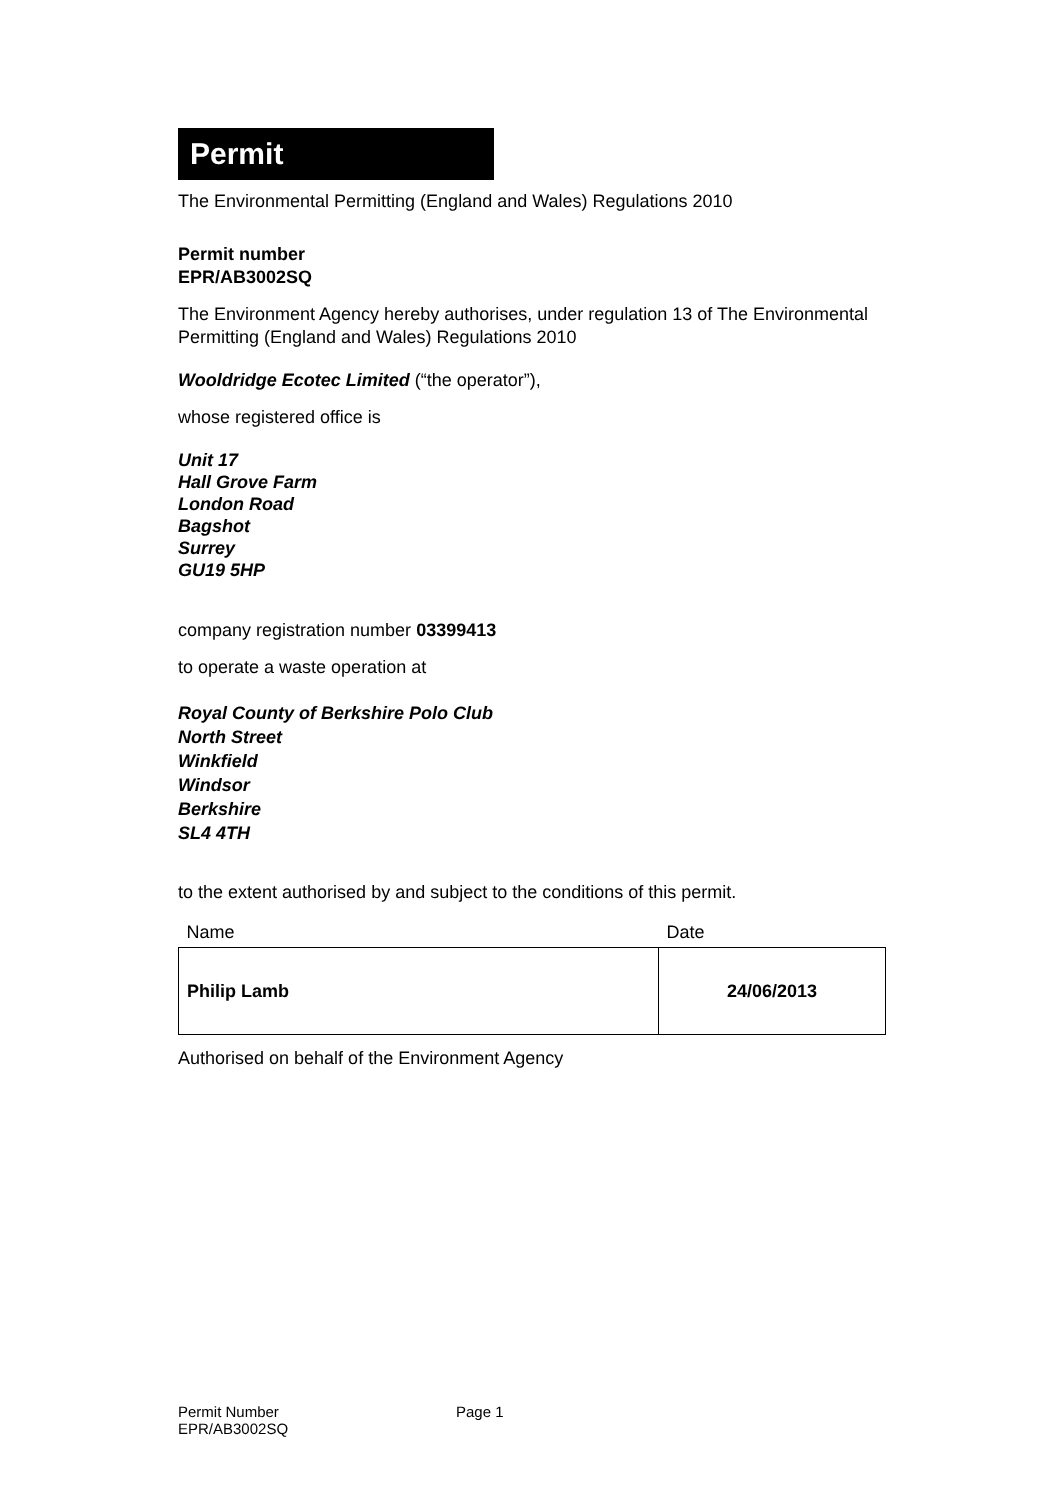Permit
The Environmental Permitting (England and Wales) Regulations 2010
Permit number
EPR/AB3002SQ
The Environment Agency hereby authorises, under regulation 13 of The Environmental Permitting (England and Wales) Regulations 2010
Wooldridge Ecotec Limited (“the operator”),
whose registered office is
Unit 17
Hall Grove Farm
London Road
Bagshot
Surrey
GU19 5HP
company registration number 03399413
to operate a waste operation at
Royal County of Berkshire Polo Club
North Street
Winkfield
Windsor
Berkshire
SL4 4TH
to the extent authorised by and subject to the conditions of this permit.
| Name | Date |
| Philip Lamb | 24/06/2013 |
Authorised on behalf of the Environment Agency
Permit Number
EPR/AB3002SQ
Page 1